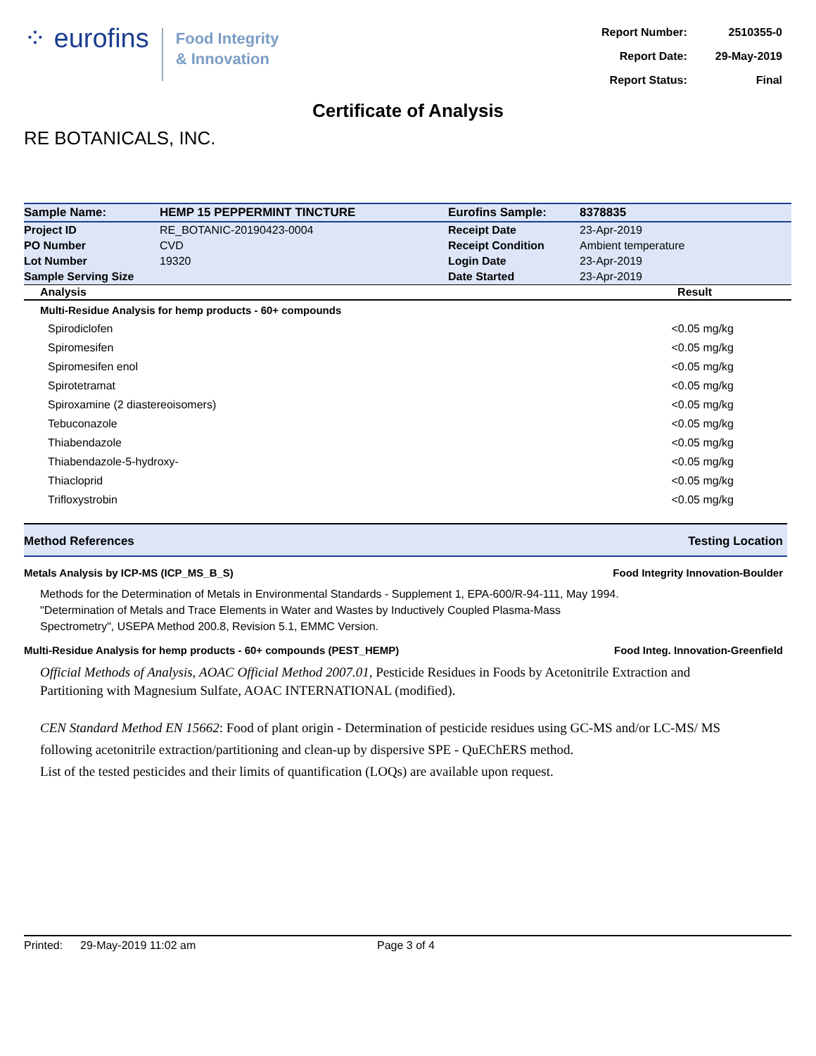⁘ eurofins
Food Integrity
& Innovation
| Report Number: | 2510355-0 |
| Report Date: | 29-May-2019 |
| Report Status: | Final |
Certificate of Analysis
RE BOTANICALS, INC.
| Sample Name: | HEMP 15 PEPPERMINT TINCTURE | Eurofins Sample: | 8378835 |
| Project ID | RE_BOTANIC-20190423-0004 | Receipt Date | 23-Apr-2019 |
| PO Number | CVD | Receipt Condition | Ambient temperature |
| Lot Number | 19320 | Login Date | 23-Apr-2019 |
| Sample Serving Size | | Date Started | 23-Apr-2019 |
| Analysis | Result |
| --- | --- |
| Multi-Residue Analysis for hemp products - 60+ compounds | |
| Spirodiclofen | <0.05 mg/kg |
| Spiromesifen | <0.05 mg/kg |
| Spiromesifen enol | <0.05 mg/kg |
| Spirotetramat | <0.05 mg/kg |
| Spiroxamine (2 diastereoisomers) | <0.05 mg/kg |
| Tebuconazole | <0.05 mg/kg |
| Thiabendazole | <0.05 mg/kg |
| Thiabendazole-5-hydroxy- | <0.05 mg/kg |
| Thiacloprid | <0.05 mg/kg |
| Trifloxystrobin | <0.05 mg/kg |
Method References Testing Location
Metals Analysis by ICP-MS (ICP_MS_B_S) Food Integrity Innovation-Boulder
Methods for the Determination of Metals in Environmental Standards - Supplement 1, EPA-600/R-94-111, May 1994.
"Determination of Metals and Trace Elements in Water and Wastes by Inductively Coupled Plasma-Mass Spectrometry", USEPA Method 200.8, Revision 5.1, EMMC Version.
Multi-Residue Analysis for hemp products - 60+ compounds (PEST_HEMP) Food Integ. Innovation-Greenfield
Official Methods of Analysis, AOAC Official Method 2007.01, Pesticide Residues in Foods by Acetonitrile Extraction and Partitioning with Magnesium Sulfate, AOAC INTERNATIONAL (modified).
CEN Standard Method EN 15662: Food of plant origin - Determination of pesticide residues using GC-MS and/or LC-MS/ MS following acetonitrile extraction/partitioning and clean-up by dispersive SPE - QuEChERS method.
List of the tested pesticides and their limits of quantification (LOQs) are available upon request.
Printed: 29-May-2019 11:02 am Page 3 of 4